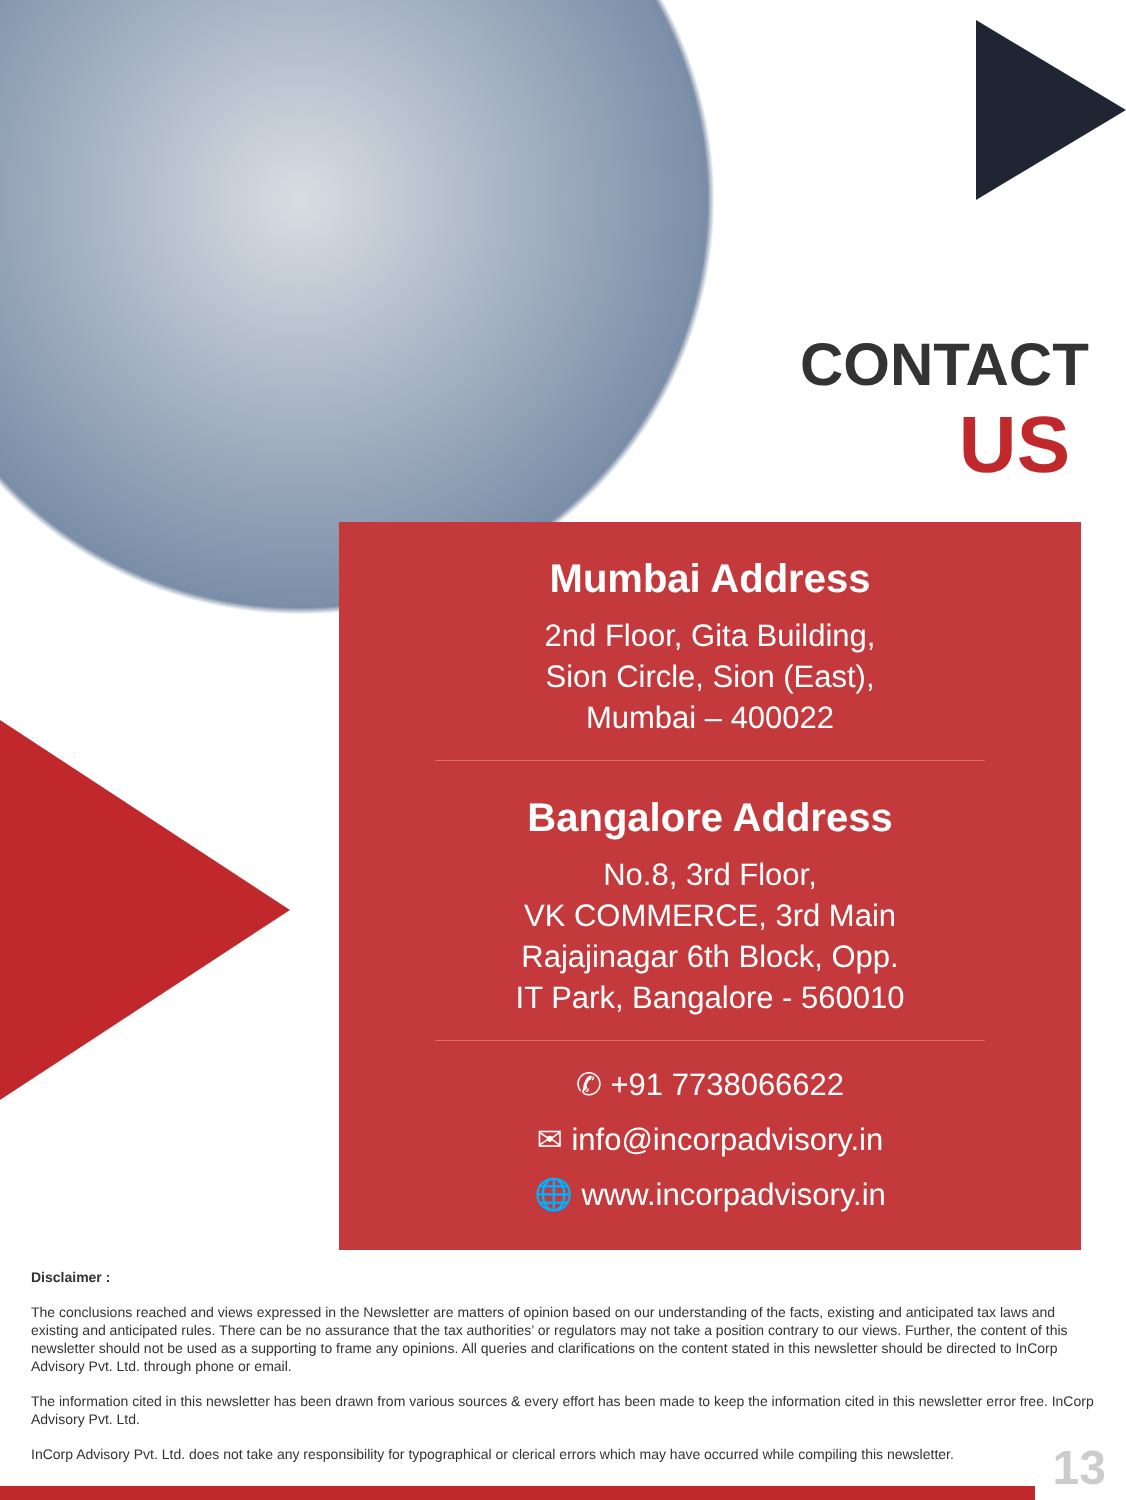CONTACT
US
Mumbai Address
2nd Floor, Gita Building,
Sion Circle, Sion (East),
Mumbai – 400022
Bangalore Address
No.8, 3rd Floor,
VK COMMERCE, 3rd Main
Rajajinagar 6th Block, Opp.
IT Park, Bangalore - 560010
✆ +91 7738066622
✉ info@incorpadvisory.in
🌐 www.incorpadvisory.in
Disclaimer :
The conclusions reached and views expressed in the Newsletter are matters of opinion based on our understanding of the facts, existing and anticipated tax laws and existing and anticipated rules. There can be no assurance that the tax authorities’ or regulators may not take a position contrary to our views. Further, the content of this newsletter should not be used as a supporting to frame any opinions. All queries and clarifications on the content stated in this newsletter should be directed to InCorp Advisory Pvt. Ltd. through phone or email.
The information cited in this newsletter has been drawn from various sources & every effort has been made to keep the information cited in this newsletter error free. InCorp Advisory Pvt. Ltd.
InCorp Advisory Pvt. Ltd. does not take any responsibility for typographical or clerical errors which may have occurred while compiling this newsletter.
13